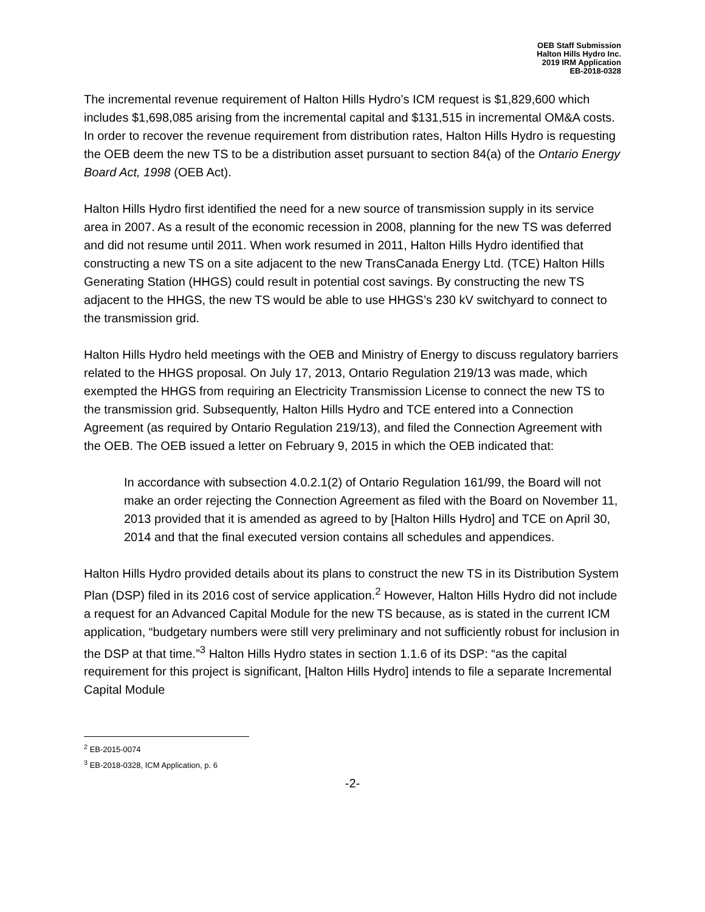OEB Staff Submission
Halton Hills Hydro Inc.
2019 IRM Application
EB-2018-0328
The incremental revenue requirement of Halton Hills Hydro’s ICM request is $1,829,600 which includes $1,698,085 arising from the incremental capital and $131,515 in incremental OM&A costs. In order to recover the revenue requirement from distribution rates, Halton Hills Hydro is requesting the OEB deem the new TS to be a distribution asset pursuant to section 84(a) of the Ontario Energy Board Act, 1998 (OEB Act).
Halton Hills Hydro first identified the need for a new source of transmission supply in its service area in 2007. As a result of the economic recession in 2008, planning for the new TS was deferred and did not resume until 2011. When work resumed in 2011, Halton Hills Hydro identified that constructing a new TS on a site adjacent to the new TransCanada Energy Ltd. (TCE) Halton Hills Generating Station (HHGS) could result in potential cost savings. By constructing the new TS adjacent to the HHGS, the new TS would be able to use HHGS’s 230 kV switchyard to connect to the transmission grid.
Halton Hills Hydro held meetings with the OEB and Ministry of Energy to discuss regulatory barriers related to the HHGS proposal. On July 17, 2013, Ontario Regulation 219/13 was made, which exempted the HHGS from requiring an Electricity Transmission License to connect the new TS to the transmission grid. Subsequently, Halton Hills Hydro and TCE entered into a Connection Agreement (as required by Ontario Regulation 219/13), and filed the Connection Agreement with the OEB. The OEB issued a letter on February 9, 2015 in which the OEB indicated that:
In accordance with subsection 4.0.2.1(2) of Ontario Regulation 161/99, the Board will not make an order rejecting the Connection Agreement as filed with the Board on November 11, 2013 provided that it is amended as agreed to by [Halton Hills Hydro] and TCE on April 30, 2014 and that the final executed version contains all schedules and appendices.
Halton Hills Hydro provided details about its plans to construct the new TS in its Distribution System Plan (DSP) filed in its 2016 cost of service application.<sup>2</sup> However, Halton Hills Hydro did not include a request for an Advanced Capital Module for the new TS because, as is stated in the current ICM application, “budgetary numbers were still very preliminary and not sufficiently robust for inclusion in the DSP at that time.”<sup>3</sup> Halton Hills Hydro states in section 1.1.6 of its DSP: “as the capital requirement for this project is significant, [Halton Hills Hydro] intends to file a separate Incremental Capital Module
<sup>2</sup> EB-2015-0074
<sup>3</sup> EB-2018-0328, ICM Application, p. 6
-2-